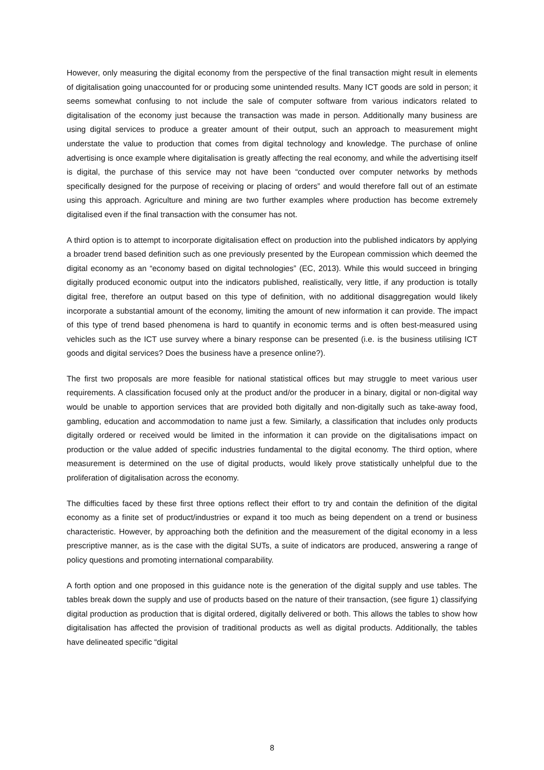However, only measuring the digital economy from the perspective of the final transaction might result in elements of digitalisation going unaccounted for or producing some unintended results. Many ICT goods are sold in person; it seems somewhat confusing to not include the sale of computer software from various indicators related to digitalisation of the economy just because the transaction was made in person. Additionally many business are using digital services to produce a greater amount of their output, such an approach to measurement might understate the value to production that comes from digital technology and knowledge. The purchase of online advertising is once example where digitalisation is greatly affecting the real economy, and while the advertising itself is digital, the purchase of this service may not have been “conducted over computer networks by methods specifically designed for the purpose of receiving or placing of orders” and would therefore fall out of an estimate using this approach. Agriculture and mining are two further examples where production has become extremely digitalised even if the final transaction with the consumer has not.
A third option is to attempt to incorporate digitalisation effect on production into the published indicators by applying a broader trend based definition such as one previously presented by the European commission which deemed the digital economy as an “economy based on digital technologies” (EC, 2013). While this would succeed in bringing digitally produced economic output into the indicators published, realistically, very little, if any production is totally digital free, therefore an output based on this type of definition, with no additional disaggregation would likely incorporate a substantial amount of the economy, limiting the amount of new information it can provide. The impact of this type of trend based phenomena is hard to quantify in economic terms and is often best-measured using vehicles such as the ICT use survey where a binary response can be presented (i.e. is the business utilising ICT goods and digital services? Does the business have a presence online?).
The first two proposals are more feasible for national statistical offices but may struggle to meet various user requirements. A classification focused only at the product and/or the producer in a binary, digital or non-digital way would be unable to apportion services that are provided both digitally and non-digitally such as take-away food, gambling, education and accommodation to name just a few. Similarly, a classification that includes only products digitally ordered or received would be limited in the information it can provide on the digitalisations impact on production or the value added of specific industries fundamental to the digital economy. The third option, where measurement is determined on the use of digital products, would likely prove statistically unhelpful due to the proliferation of digitalisation across the economy.
The difficulties faced by these first three options reflect their effort to try and contain the definition of the digital economy as a finite set of product/industries or expand it too much as being dependent on a trend or business characteristic. However, by approaching both the definition and the measurement of the digital economy in a less prescriptive manner, as is the case with the digital SUTs, a suite of indicators are produced, answering a range of policy questions and promoting international comparability.
A forth option and one proposed in this guidance note is the generation of the digital supply and use tables. The tables break down the supply and use of products based on the nature of their transaction, (see figure 1) classifying digital production as production that is digital ordered, digitally delivered or both. This allows the tables to show how digitalisation has affected the provision of traditional products as well as digital products. Additionally, the tables have delineated specific “digital
8